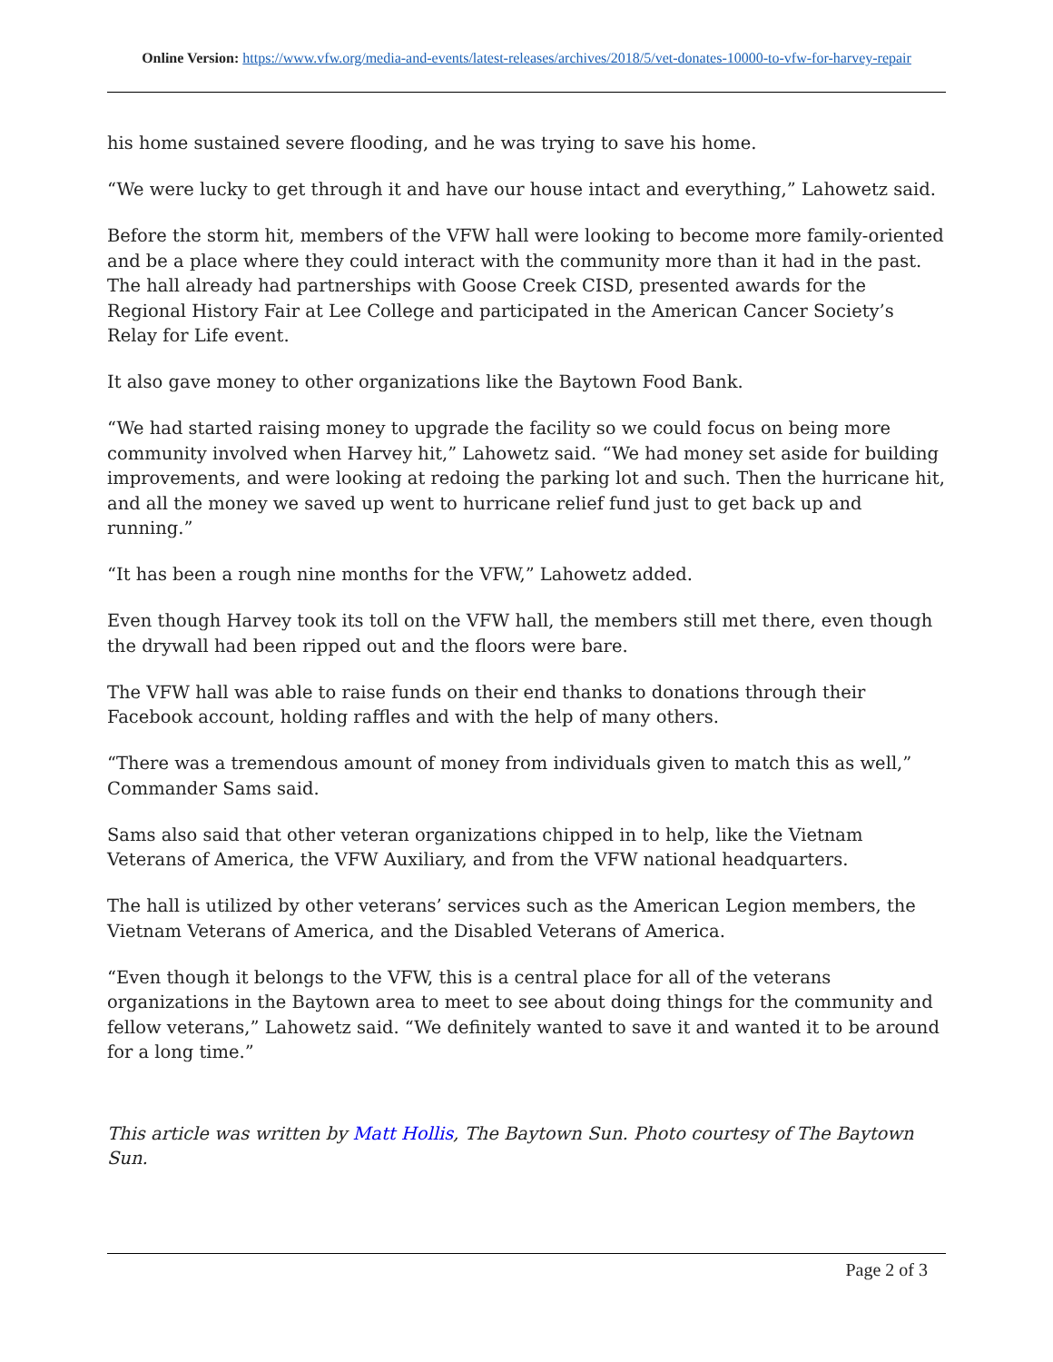Online Version: https://www.vfw.org/media-and-events/latest-releases/archives/2018/5/vet-donates-10000-to-vfw-for-harvey-repair
his home sustained severe flooding, and he was trying to save his home.
“We were lucky to get through it and have our house intact and everything,” Lahowetz said.
Before the storm hit, members of the VFW hall were looking to become more family-oriented and be a place where they could interact with the community more than it had in the past. The hall already had partnerships with Goose Creek CISD, presented awards for the Regional History Fair at Lee College and participated in the American Cancer Society’s Relay for Life event.
It also gave money to other organizations like the Baytown Food Bank.
“We had started raising money to upgrade the facility so we could focus on being more community involved when Harvey hit,” Lahowetz said. “We had money set aside for building improvements, and were looking at redoing the parking lot and such. Then the hurricane hit, and all the money we saved up went to hurricane relief fund just to get back up and running.”
“It has been a rough nine months for the VFW,” Lahowetz added.
Even though Harvey took its toll on the VFW hall, the members still met there, even though the drywall had been ripped out and the floors were bare.
The VFW hall was able to raise funds on their end thanks to donations through their Facebook account, holding raffles and with the help of many others.
“There was a tremendous amount of money from individuals given to match this as well,” Commander Sams said.
Sams also said that other veteran organizations chipped in to help, like the Vietnam Veterans of America, the VFW Auxiliary, and from the VFW national headquarters.
The hall is utilized by other veterans’ services such as the American Legion members, the Vietnam Veterans of America, and the Disabled Veterans of America.
“Even though it belongs to the VFW, this is a central place for all of the veterans organizations in the Baytown area to meet to see about doing things for the community and fellow veterans,” Lahowetz said. “We definitely wanted to save it and wanted it to be around for a long time.”
This article was written by Matt Hollis, The Baytown Sun. Photo courtesy of The Baytown Sun.
Page 2 of 3